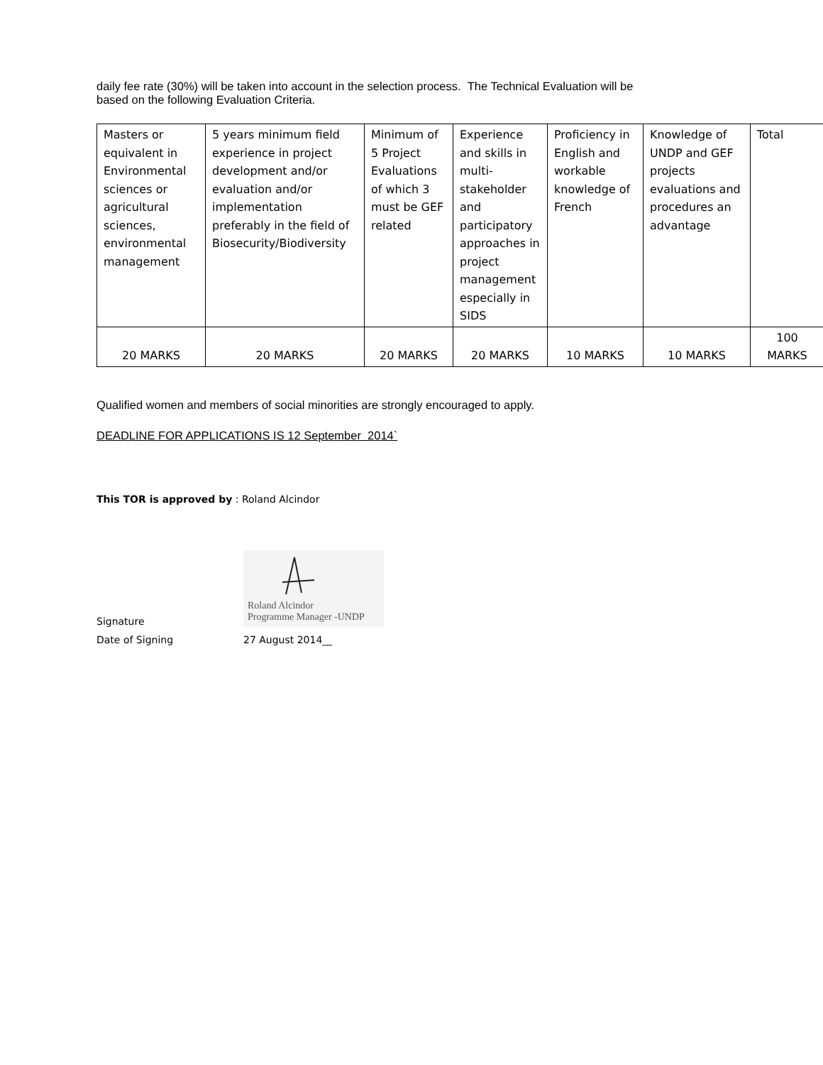daily fee rate (30%) will be taken into account in the selection process. The Technical Evaluation will be
based on the following Evaluation Criteria.
| Masters or equivalent in Environmental sciences or agricultural sciences, environmental management | 5 years minimum field experience in project development and/or evaluation and/or implementation preferably in the field of Biosecurity/Biodiversity | Minimum of 5 Project Evaluations of which 3 must be GEF related | Experience and skills in multi-stakeholder and participatory approaches in project management especially in SIDS | Proficiency in English and workable knowledge of French | Knowledge of UNDP and GEF projects evaluations and procedures an advantage | Total |
| 20 MARKS | 20 MARKS | 20 MARKS | 20 MARKS | 10 MARKS | 10 MARKS | 100 MARKS |
Qualified women and members of social minorities are strongly encouraged to apply.
DEADLINE FOR APPLICATIONS IS 12 September 2014`
This TOR is approved by : Roland Alcindor
Signature
Roland Alcindor
Programme Manager -UNDP
Date of Signing 27 August 2014__